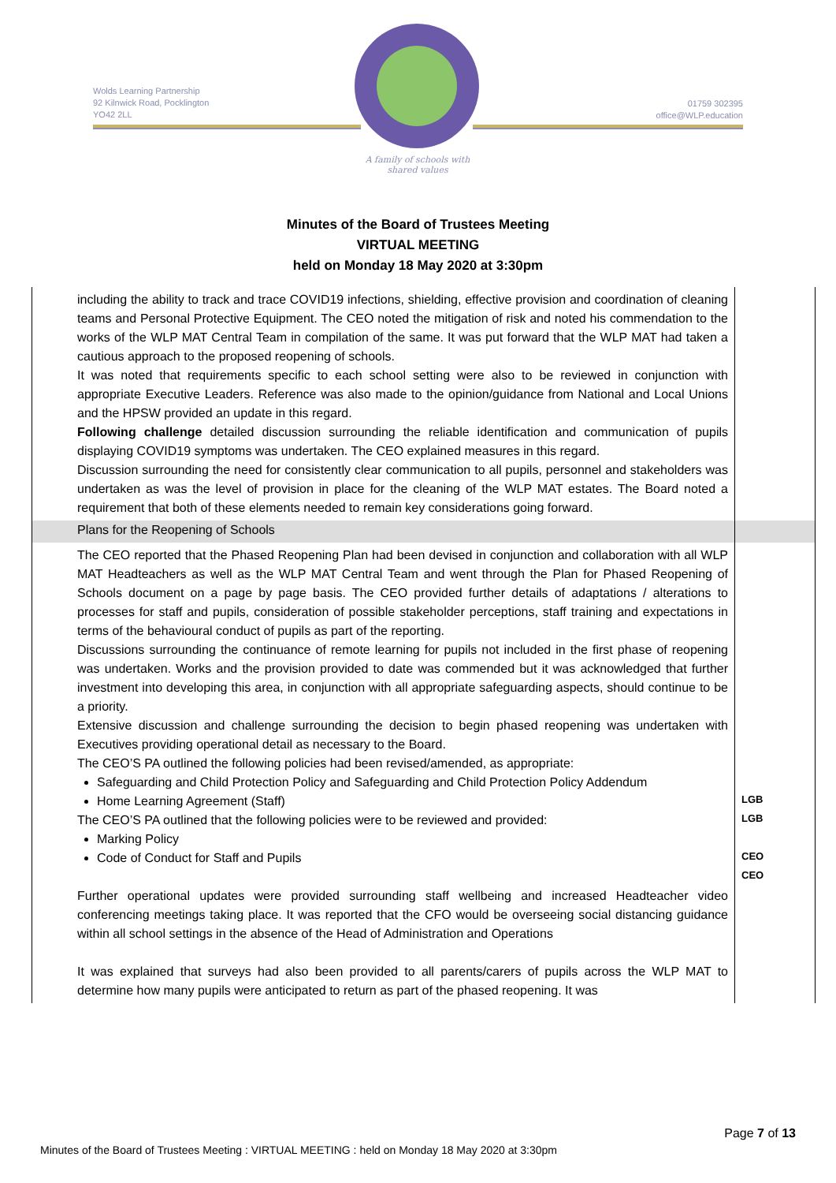Wolds Learning Partnership
92 Kilnwick Road, Pocklington
YO42 2LL
01759 302395
office@WLP.education
A family of schools with shared values
Minutes of the Board of Trustees Meeting
VIRTUAL MEETING
held on Monday 18 May 2020 at 3:30pm
| including the ability to track and trace COVID19 infections, shielding, effective provision and coordination of cleaning teams and Personal Protective Equipment. The CEO noted the mitigation of risk and noted his commendation to the works of the WLP MAT Central Team in compilation of the same. It was put forward that the WLP MAT had taken a cautious approach to the proposed reopening of schools. It was noted that requirements specific to each school setting were also to be reviewed in conjunction with appropriate Executive Leaders. Reference was also made to the opinion/guidance from National and Local Unions and the HPSW provided an update in this regard. Following challenge detailed discussion surrounding the reliable identification and communication of pupils displaying COVID19 symptoms was undertaken. The CEO explained measures in this regard. Discussion surrounding the need for consistently clear communication to all pupils, personnel and stakeholders was undertaken as was the level of provision in place for the cleaning of the WLP MAT estates. The Board noted a requirement that both of these elements needed to remain key considerations going forward. | |
| Plans for the Reopening of Schools | |
| The CEO reported that the Phased Reopening Plan had been devised in conjunction and collaboration with all WLP MAT Headteachers as well as the WLP MAT Central Team and went through the Plan for Phased Reopening of Schools document on a page by page basis. The CEO provided further details of adaptations / alterations to processes for staff and pupils, consideration of possible stakeholder perceptions, staff training and expectations in terms of the behavioural conduct of pupils as part of the reporting. Discussions surrounding the continuance of remote learning for pupils not included in the first phase of reopening was undertaken. Works and the provision provided to date was commended but it was acknowledged that further investment into developing this area, in conjunction with all appropriate safeguarding aspects, should continue to be a priority. Extensive discussion and challenge surrounding the decision to begin phased reopening was undertaken with Executives providing operational detail as necessary to the Board. The CEO’S PA outlined the following policies had been revised/amended, as appropriate: Safeguarding and Child Protection Policy and Safeguarding and Child Protection Policy Addendum Home Learning Agreement (Staff) The CEO’S PA outlined that the following policies were to be reviewed and provided: Marking Policy Code of Conduct for Staff and Pupils Further operational updates were provided surrounding staff wellbeing and increased Headteacher video conferencing meetings taking place. It was reported that the CFO would be overseeing social distancing guidance within all school settings in the absence of the Head of Administration and Operations It was explained that surveys had also been provided to all parents/carers of pupils across the WLP MAT to determine how many pupils were anticipated to return as part of the phased reopening. It was | LGB LGB CEO CEO |
Page 7 of 13
Minutes of the Board of Trustees Meeting : VIRTUAL MEETING : held on Monday 18 May 2020 at 3:30pm